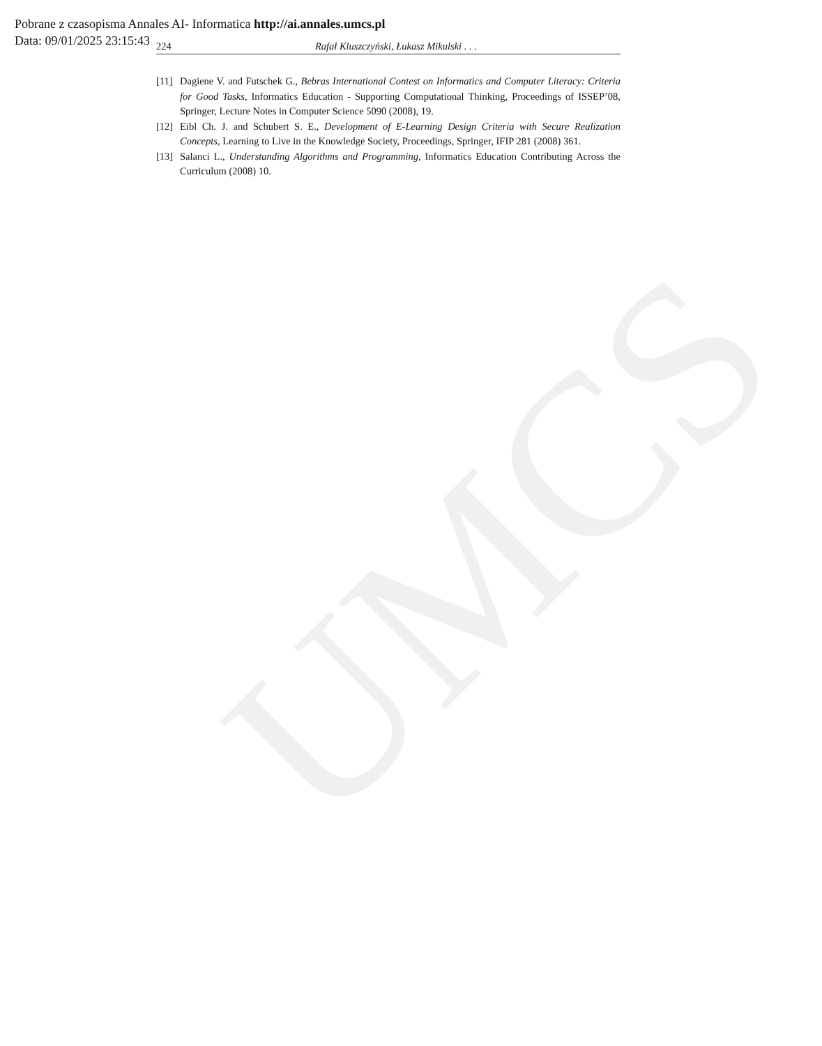UMCS
Pobrane z czasopisma Annales AI- Informatica http://ai.annales.umcs.pl
Data: 09/01/2025 23:15:43
224 Rafał Kluszczyński, Łukasz Mikulski . . .
[11] Dagiene V. and Futschek G., Bebras International Contest on Informatics and Computer Literacy: Criteria for Good Tasks, Informatics Education - Supporting Computational Thinking, Proceedings of ISSEP’08, Springer, Lecture Notes in Computer Science 5090 (2008), 19.
[12] Eibl Ch. J. and Schubert S. E., Development of E-Learning Design Criteria with Secure Realization Concepts, Learning to Live in the Knowledge Society, Proceedings, Springer, IFIP 281 (2008) 361.
[13] Salanci L., Understanding Algorithms and Programming, Informatics Education Contributing Across the Curriculum (2008) 10.